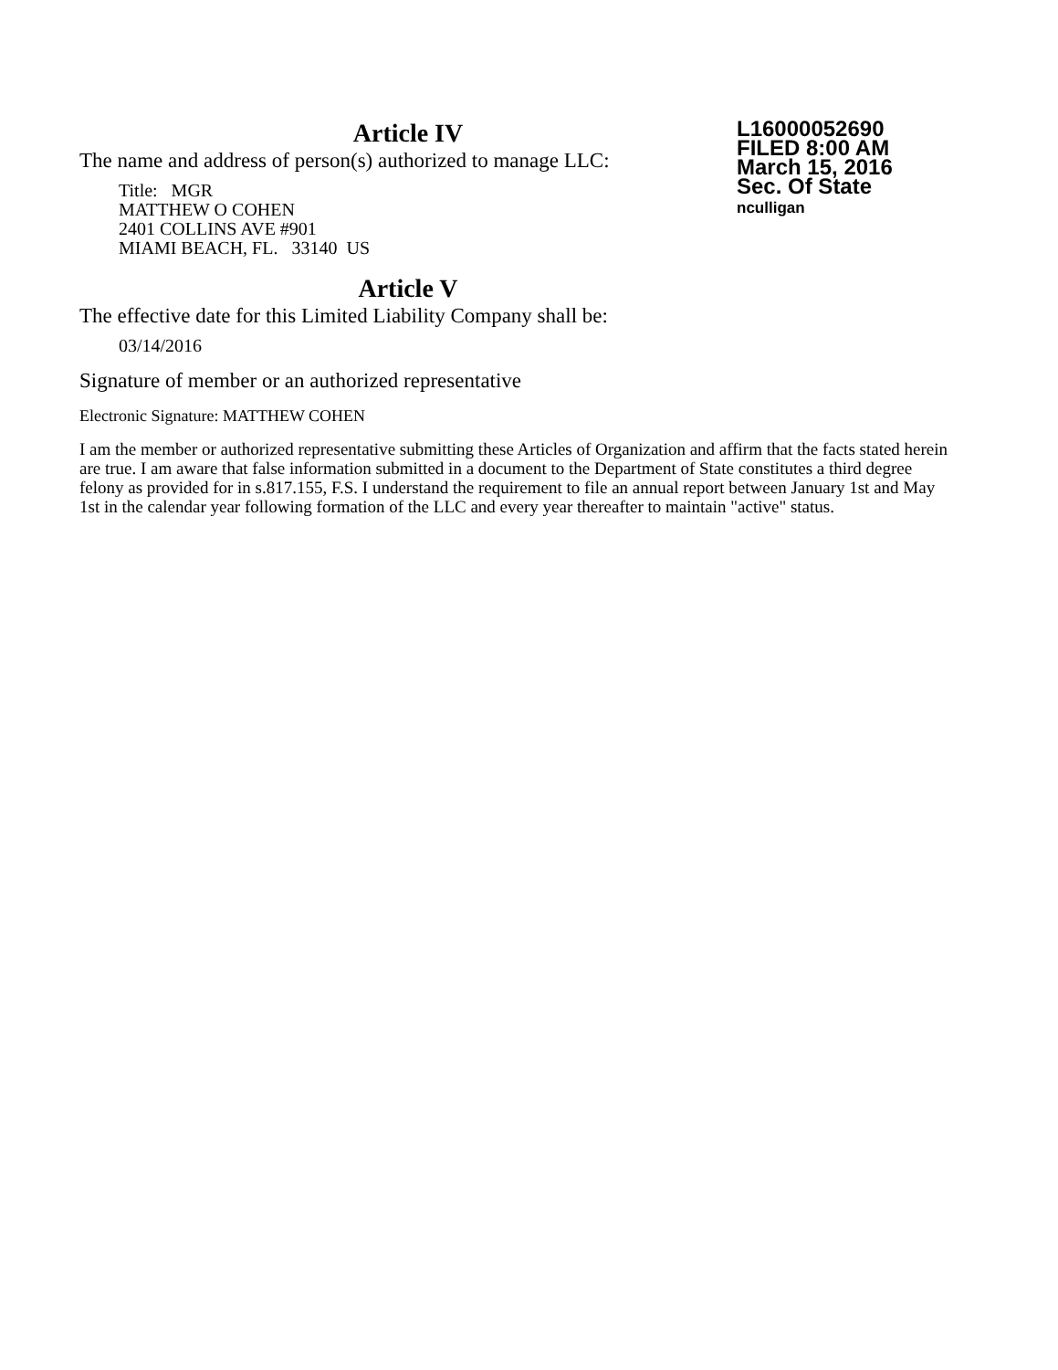Article IV
The name and address of person(s) authorized to manage LLC:
Title: MGR
MATTHEW O COHEN
2401 COLLINS AVE #901
MIAMI BEACH, FL. 33140 US
L16000052690
FILED 8:00 AM
March 15, 2016
Sec. Of State
nculligan
Article V
The effective date for this Limited Liability Company shall be:
03/14/2016
Signature of member or an authorized representative
Electronic Signature: MATTHEW COHEN
I am the member or authorized representative submitting these Articles of Organization and affirm that the facts stated herein are true. I am aware that false information submitted in a document to the Department of State constitutes a third degree felony as provided for in s.817.155, F.S. I understand the requirement to file an annual report between January 1st and May 1st in the calendar year following formation of the LLC and every year thereafter to maintain "active" status.